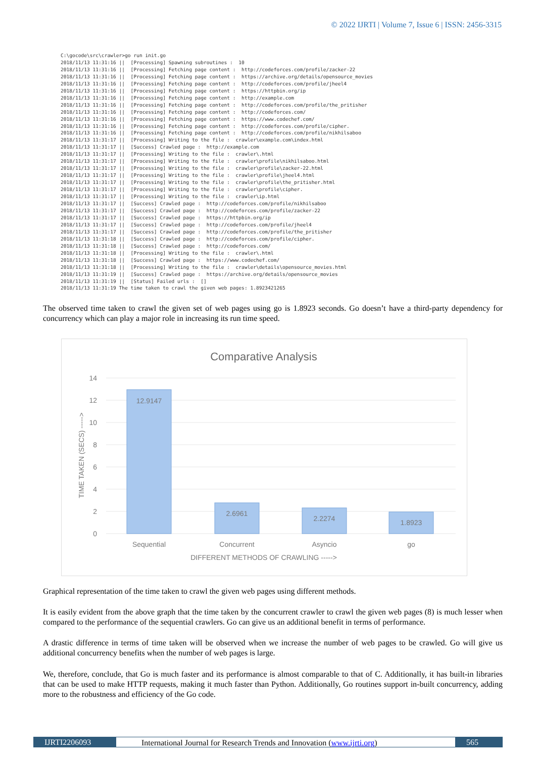© 2022 IJRTI | Volume 7, Issue 6 | ISSN: 2456-3315
C:\gocode\src\crawler>go run init.go 2018/11/13 11:31:16 || [Processing] Spawning subroutines : 10 2018/11/13 11:31:16 || [Processing] Fetching page content : http://codeforces.com/profile/zacker-22 2018/11/13 11:31:16 || [Processing] Fetching page content : https://archive.org/details/opensource_movies 2018/11/13 11:31:16 || [Processing] Fetching page content : http://codeforces.com/profile/jheel4 2018/11/13 11:31:16 || [Processing] Fetching page content : https://httpbin.org/ip 2018/11/13 11:31:16 || [Processing] Fetching page content : http://example.com 2018/11/13 11:31:16 || [Processing] Fetching page content : http://codeforces.com/profile/the_pritisher 2018/11/13 11:31:16 || [Processing] Fetching page content : http://codeforces.com/ 2018/11/13 11:31:16 || [Processing] Fetching page content : https://www.codechef.com/ 2018/11/13 11:31:16 || [Processing] Fetching page content : http://codeforces.com/profile/cipher. 2018/11/13 11:31:16 || [Processing] Fetching page content : http://codeforces.com/profile/nikhilsaboo 2018/11/13 11:31:17 || [Processing] Writing to the file : crawler\example.com\index.html 2018/11/13 11:31:17 || [Success] Crawled page : http://example.com 2018/11/13 11:31:17 || [Processing] Writing to the file : crawler\.html 2018/11/13 11:31:17 || [Processing] Writing to the file : crawler\profile\nikhilsaboo.html 2018/11/13 11:31:17 || [Processing] Writing to the file : crawler\profile\zacker-22.html 2018/11/13 11:31:17 || [Processing] Writing to the file : crawler\profile\jheel4.html 2018/11/13 11:31:17 || [Processing] Writing to the file : crawler\profile\the_pritisher.html 2018/11/13 11:31:17 || [Processing] Writing to the file : crawler\profile\cipher. 2018/11/13 11:31:17 || [Processing] Writing to the file : crawler\ip.html 2018/11/13 11:31:17 || [Success] Crawled page : http://codeforces.com/profile/nikhilsaboo 2018/11/13 11:31:17 || [Success] Crawled page : http://codeforces.com/profile/zacker-22 2018/11/13 11:31:17 || [Success] Crawled page : https://httpbin.org/ip 2018/11/13 11:31:17 || [Success] Crawled page : http://codeforces.com/profile/jheel4 2018/11/13 11:31:17 || [Success] Crawled page : http://codeforces.com/profile/the_pritisher 2018/11/13 11:31:18 || [Success] Crawled page : http://codeforces.com/profile/cipher. 2018/11/13 11:31:18 || [Success] Crawled page : http://codeforces.com/ 2018/11/13 11:31:18 || [Processing] Writing to the file : crawler\.html 2018/11/13 11:31:18 || [Success] Crawled page : https://www.codechef.com/ 2018/11/13 11:31:18 || [Processing] Writing to the file : crawler\details\opensource_movies.html 2018/11/13 11:31:19 || [Success] Crawled page : https://archive.org/details/opensource_movies 2018/11/13 11:31:19 || [Status] Failed urls : [] 2018/11/13 11:31:19 The time taken to crawl the given web pages: 1.8923421265
The observed time taken to crawl the given set of web pages using go is 1.8923 seconds. Go doesn’t have a third-party dependency for concurrency which can play a major role in increasing its run time speed.
Comparative Analysis
14
12
10
8
6
4
2
0
12.9147
2.6961
2.2274
1.8923
Sequential
Concurrent
Asyncio
go
DIFFERENT METHODS OF CRAWLING ----->
TIME TAKEN (SECS) ----->
Graphical representation of the time taken to crawl the given web pages using different methods.
It is easily evident from the above graph that the time taken by the concurrent crawler to crawl the given web pages (8) is much lesser when compared to the performance of the sequential crawlers. Go can give us an additional benefit in terms of performance.
A drastic difference in terms of time taken will be observed when we increase the number of web pages to be crawled. Go will give us additional concurrency benefits when the number of web pages is large.
We, therefore, conclude, that Go is much faster and its performance is almost comparable to that of C. Additionally, it has built-in libraries that can be used to make HTTP requests, making it much faster than Python. Additionally, Go routines support in-built concurrency, adding more to the robustness and efficiency of the Go code.
IJRTI2206093 International Journal for Research Trends and Innovation (www.ijrti.org)
565